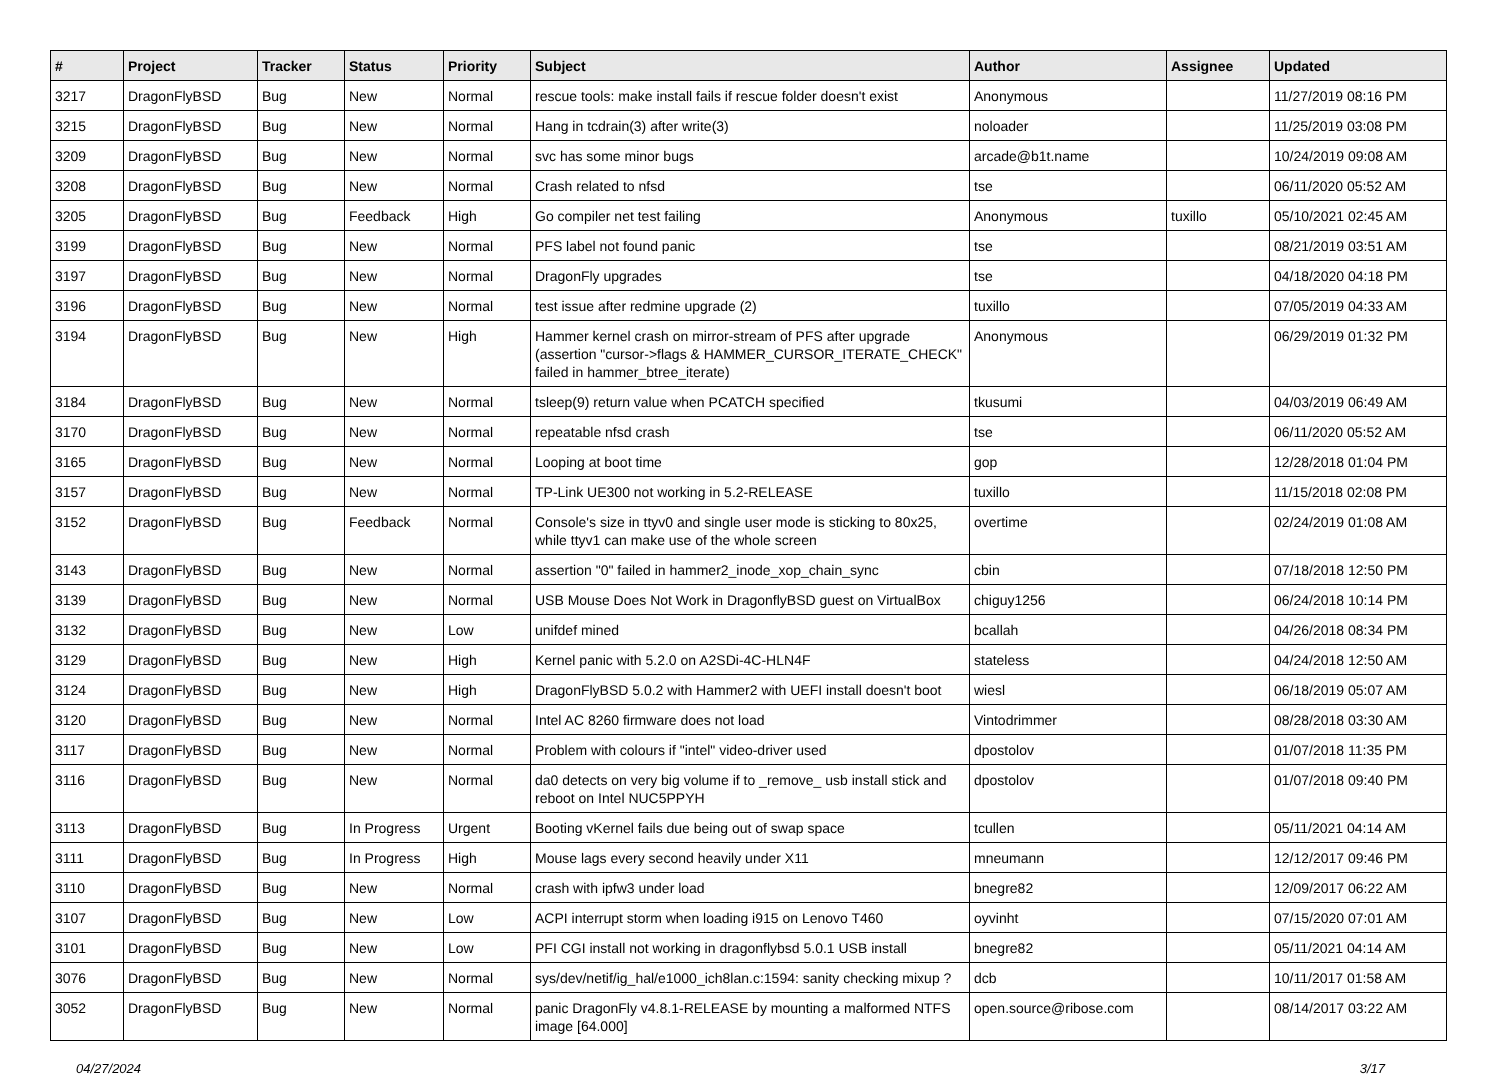| # | Project | Tracker | Status | Priority | Subject | Author | Assignee | Updated |
| --- | --- | --- | --- | --- | --- | --- | --- | --- |
| 3217 | DragonFlyBSD | Bug | New | Normal | rescue tools: make install fails if rescue folder doesn't exist | Anonymous | | 11/27/2019 08:16 PM |
| 3215 | DragonFlyBSD | Bug | New | Normal | Hang in tcdrain(3) after write(3) | noloader | | 11/25/2019 03:08 PM |
| 3209 | DragonFlyBSD | Bug | New | Normal | svc has some minor bugs | arcade@b1t.name | | 10/24/2019 09:08 AM |
| 3208 | DragonFlyBSD | Bug | New | Normal | Crash related to nfsd | tse | | 06/11/2020 05:52 AM |
| 3205 | DragonFlyBSD | Bug | Feedback | High | Go compiler net test failing | Anonymous | tuxillo | 05/10/2021 02:45 AM |
| 3199 | DragonFlyBSD | Bug | New | Normal | PFS label not found panic | tse | | 08/21/2019 03:51 AM |
| 3197 | DragonFlyBSD | Bug | New | Normal | DragonFly upgrades | tse | | 04/18/2020 04:18 PM |
| 3196 | DragonFlyBSD | Bug | New | Normal | test issue after redmine upgrade (2) | tuxillo | | 07/05/2019 04:33 AM |
| 3194 | DragonFlyBSD | Bug | New | High | Hammer kernel crash on mirror-stream of PFS after upgrade (assertion "cursor->flags & HAMMER_CURSOR_ITERATE_CHECK" failed in hammer_btree_iterate) | Anonymous | | 06/29/2019 01:32 PM |
| 3184 | DragonFlyBSD | Bug | New | Normal | tsleep(9) return value when PCATCH specified | tkusumi | | 04/03/2019 06:49 AM |
| 3170 | DragonFlyBSD | Bug | New | Normal | repeatable nfsd crash | tse | | 06/11/2020 05:52 AM |
| 3165 | DragonFlyBSD | Bug | New | Normal | Looping at boot time | gop | | 12/28/2018 01:04 PM |
| 3157 | DragonFlyBSD | Bug | New | Normal | TP-Link UE300 not working in 5.2-RELEASE | tuxillo | | 11/15/2018 02:08 PM |
| 3152 | DragonFlyBSD | Bug | Feedback | Normal | Console's size in ttyv0 and single user mode is sticking to 80x25, while ttyv1 can make use of the whole screen | overtime | | 02/24/2019 01:08 AM |
| 3143 | DragonFlyBSD | Bug | New | Normal | assertion "0" failed in hammer2_inode_xop_chain_sync | cbin | | 07/18/2018 12:50 PM |
| 3139 | DragonFlyBSD | Bug | New | Normal | USB Mouse Does Not Work in DragonflyBSD guest on VirtualBox | chiguy1256 | | 06/24/2018 10:14 PM |
| 3132 | DragonFlyBSD | Bug | New | Low | unifdef mined | bcallah | | 04/26/2018 08:34 PM |
| 3129 | DragonFlyBSD | Bug | New | High | Kernel panic with 5.2.0 on A2SDi-4C-HLN4F | stateless | | 04/24/2018 12:50 AM |
| 3124 | DragonFlyBSD | Bug | New | High | DragonFlyBSD 5.0.2 with Hammer2 with UEFI install doesn't boot | wiesl | | 06/18/2019 05:07 AM |
| 3120 | DragonFlyBSD | Bug | New | Normal | Intel AC 8260 firmware does not load | Vintodrimmer | | 08/28/2018 03:30 AM |
| 3117 | DragonFlyBSD | Bug | New | Normal | Problem with colours if "intel" video-driver used | dpostolov | | 01/07/2018 11:35 PM |
| 3116 | DragonFlyBSD | Bug | New | Normal | da0 detects on very big volume if to _remove_ usb install stick and reboot on Intel NUC5PPYH | dpostolov | | 01/07/2018 09:40 PM |
| 3113 | DragonFlyBSD | Bug | In Progress | Urgent | Booting vKernel fails due being out of swap space | tcullen | | 05/11/2021 04:14 AM |
| 3111 | DragonFlyBSD | Bug | In Progress | High | Mouse lags every second heavily under X11 | mneumann | | 12/12/2017 09:46 PM |
| 3110 | DragonFlyBSD | Bug | New | Normal | crash with ipfw3 under load | bnegre82 | | 12/09/2017 06:22 AM |
| 3107 | DragonFlyBSD | Bug | New | Low | ACPI interrupt storm when loading i915 on Lenovo T460 | oyvinht | | 07/15/2020 07:01 AM |
| 3101 | DragonFlyBSD | Bug | New | Low | PFI CGI install not working in dragonflybsd 5.0.1 USB install | bnegre82 | | 05/11/2021 04:14 AM |
| 3076 | DragonFlyBSD | Bug | New | Normal | sys/dev/netif/ig_hal/e1000_ich8lan.c:1594: sanity checking mixup ? | dcb | | 10/11/2017 01:58 AM |
| 3052 | DragonFlyBSD | Bug | New | Normal | panic DragonFly v4.8.1-RELEASE by mounting a malformed NTFS image [64.000] | open.source@ribose.com | | 08/14/2017 03:22 AM |
04/27/2024 3/17